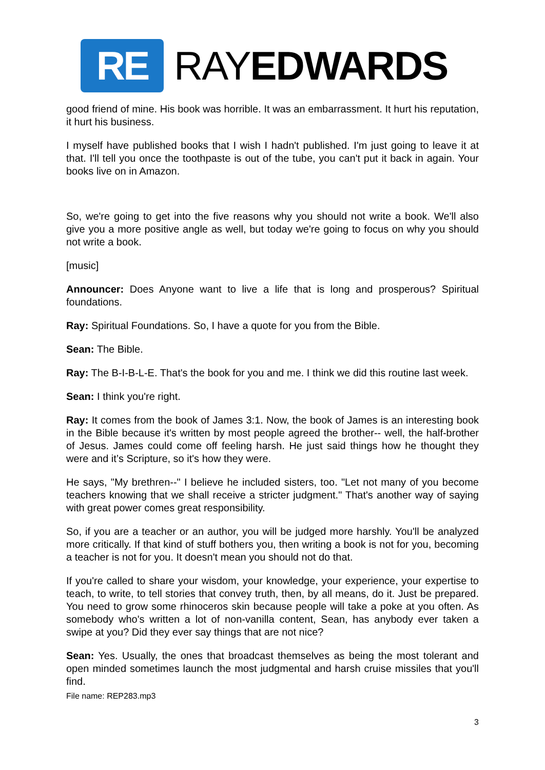RE
RAYEDWARDS
good friend of mine. His book was horrible. It was an embarrassment. It hurt his reputation, it hurt his business.
I myself have published books that I wish I hadn't published. I'm just going to leave it at that. I'll tell you once the toothpaste is out of the tube, you can't put it back in again. Your books live on in Amazon.
So, we're going to get into the five reasons why you should not write a book. We'll also give you a more positive angle as well, but today we're going to focus on why you should not write a book.
[music]
Announcer: Does Anyone want to live a life that is long and prosperous? Spiritual foundations.
Ray: Spiritual Foundations. So, I have a quote for you from the Bible.
Sean: The Bible.
Ray: The B-I-B-L-E. That's the book for you and me. I think we did this routine last week.
Sean: I think you're right.
Ray: It comes from the book of James 3:1. Now, the book of James is an interesting book in the Bible because it's written by most people agreed the brother-- well, the half-brother of Jesus. James could come off feeling harsh. He just said things how he thought they were and it’s Scripture, so it's how they were.
He says, "My brethren--" I believe he included sisters, too. "Let not many of you become teachers knowing that we shall receive a stricter judgment." That's another way of saying with great power comes great responsibility.
So, if you are a teacher or an author, you will be judged more harshly. You'll be analyzed more critically. If that kind of stuff bothers you, then writing a book is not for you, becoming a teacher is not for you. It doesn't mean you should not do that.
If you're called to share your wisdom, your knowledge, your experience, your expertise to teach, to write, to tell stories that convey truth, then, by all means, do it. Just be prepared. You need to grow some rhinoceros skin because people will take a poke at you often. As somebody who's written a lot of non-vanilla content, Sean, has anybody ever taken a swipe at you? Did they ever say things that are not nice?
Sean: Yes. Usually, the ones that broadcast themselves as being the most tolerant and open minded sometimes launch the most judgmental and harsh cruise missiles that you'll find.
File name: REP283.mp3
3